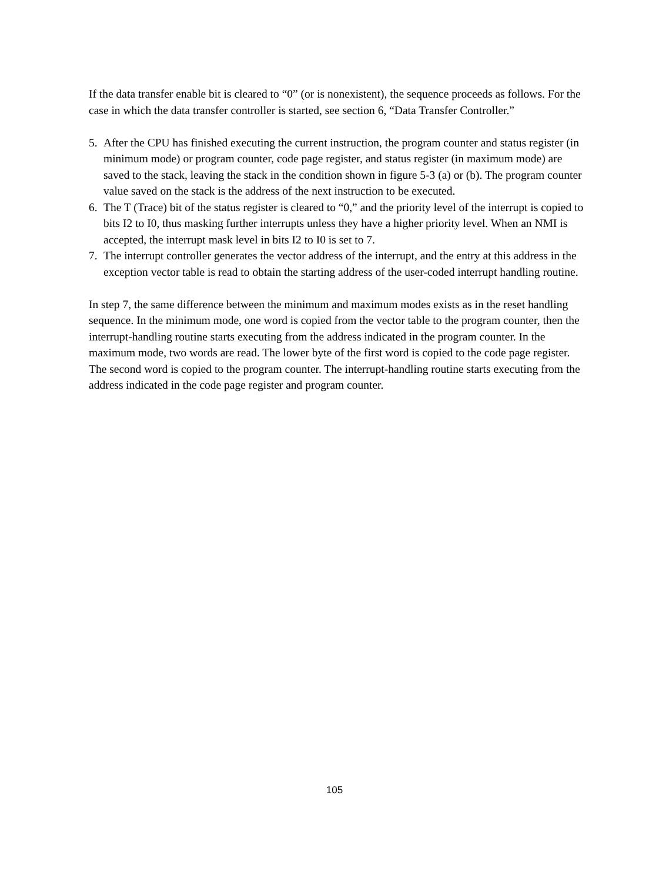If the data transfer enable bit is cleared to “0” (or is nonexistent), the sequence proceeds as follows. For the case in which the data transfer controller is started, see section 6, “Data Transfer Controller.”
5. After the CPU has finished executing the current instruction, the program counter and status register (in minimum mode) or program counter, code page register, and status register (in maximum mode) are saved to the stack, leaving the stack in the condition shown in figure 5-3 (a) or (b). The program counter value saved on the stack is the address of the next instruction to be executed.
6. The T (Trace) bit of the status register is cleared to “0,” and the priority level of the interrupt is copied to bits I2 to I0, thus masking further interrupts unless they have a higher priority level. When an NMI is accepted, the interrupt mask level in bits I2 to I0 is set to 7.
7. The interrupt controller generates the vector address of the interrupt, and the entry at this address in the exception vector table is read to obtain the starting address of the user-coded interrupt handling routine.
In step 7, the same difference between the minimum and maximum modes exists as in the reset handling sequence. In the minimum mode, one word is copied from the vector table to the program counter, then the interrupt-handling routine starts executing from the address indicated in the program counter. In the maximum mode, two words are read. The lower byte of the first word is copied to the code page register. The second word is copied to the program counter. The interrupt-handling routine starts executing from the address indicated in the code page register and program counter.
105